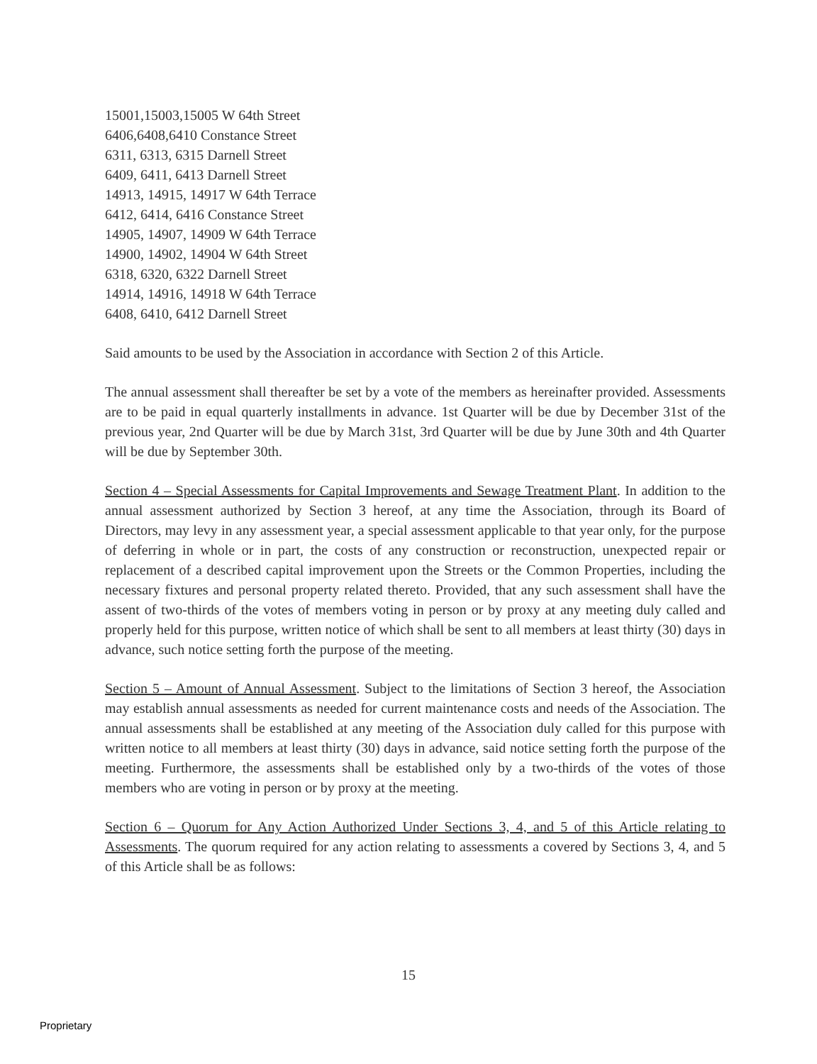15001,15003,15005 W 64th Street
6406,6408,6410 Constance Street
6311, 6313, 6315 Darnell Street
6409, 6411, 6413 Darnell Street
14913, 14915, 14917 W 64th Terrace
6412, 6414, 6416 Constance Street
14905, 14907, 14909 W 64th Terrace
14900, 14902, 14904 W 64th Street
6318, 6320, 6322 Darnell Street
14914, 14916, 14918 W 64th Terrace
6408, 6410, 6412 Darnell Street
Said amounts to be used by the Association in accordance with Section 2 of this Article.
The annual assessment shall thereafter be set by a vote of the members as hereinafter provided. Assessments are to be paid in equal quarterly installments in advance. 1st Quarter will be due by December 31st of the previous year, 2nd Quarter will be due by March 31st, 3rd Quarter will be due by June 30th and 4th Quarter will be due by September 30th.
Section 4 – Special Assessments for Capital Improvements and Sewage Treatment Plant. In addition to the annual assessment authorized by Section 3 hereof, at any time the Association, through its Board of Directors, may levy in any assessment year, a special assessment applicable to that year only, for the purpose of deferring in whole or in part, the costs of any construction or reconstruction, unexpected repair or replacement of a described capital improvement upon the Streets or the Common Properties, including the necessary fixtures and personal property related thereto. Provided, that any such assessment shall have the assent of two-thirds of the votes of members voting in person or by proxy at any meeting duly called and properly held for this purpose, written notice of which shall be sent to all members at least thirty (30) days in advance, such notice setting forth the purpose of the meeting.
Section 5 – Amount of Annual Assessment. Subject to the limitations of Section 3 hereof, the Association may establish annual assessments as needed for current maintenance costs and needs of the Association. The annual assessments shall be established at any meeting of the Association duly called for this purpose with written notice to all members at least thirty (30) days in advance, said notice setting forth the purpose of the meeting. Furthermore, the assessments shall be established only by a two-thirds of the votes of those members who are voting in person or by proxy at the meeting.
Section 6 – Quorum for Any Action Authorized Under Sections 3, 4, and 5 of this Article relating to Assessments. The quorum required for any action relating to assessments a covered by Sections 3, 4, and 5 of this Article shall be as follows:
15
Proprietary